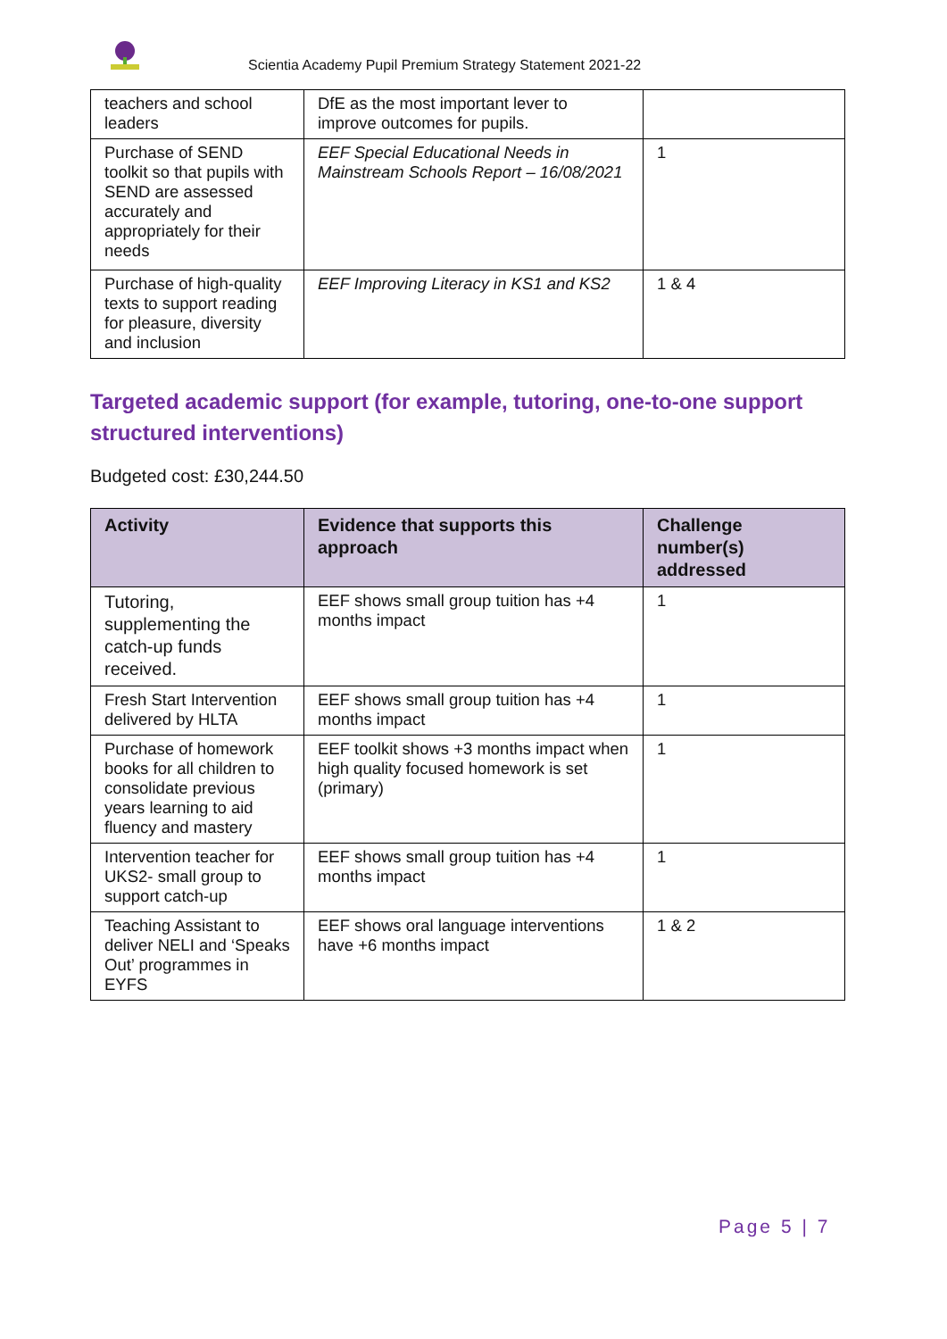Scientia Academy Pupil Premium Strategy Statement 2021-22
| teachers and school leaders | DfE as the most important lever to improve outcomes for pupils. | |
| Purchase of SEND toolkit so that pupils with SEND are assessed accurately and appropriately for their needs | EEF Special Educational Needs in Mainstream Schools Report – 16/08/2021 | 1 |
| Purchase of high-quality texts to support reading for pleasure, diversity and inclusion | EEF Improving Literacy in KS1 and KS2 | 1 & 4 |
Targeted academic support (for example, tutoring, one-to-one support structured interventions)
Budgeted cost: £30,244.50
| Activity | Evidence that supports this approach | Challenge number(s) addressed |
| --- | --- | --- |
| Tutoring, supplementing the catch-up funds received. | EEF shows small group tuition has +4 months impact | 1 |
| Fresh Start Intervention delivered by HLTA | EEF shows small group tuition has +4 months impact | 1 |
| Purchase of homework books for all children to consolidate previous years learning to aid fluency and mastery | EEF toolkit shows +3 months impact when high quality focused homework is set (primary) | 1 |
| Intervention teacher for UKS2- small group to support catch-up | EEF shows small group tuition has +4 months impact | 1 |
| Teaching Assistant to deliver NELI and ‘Speaks Out’ programmes in EYFS | EEF shows oral language interventions have +6 months impact | 1 & 2 |
Page 5 | 7